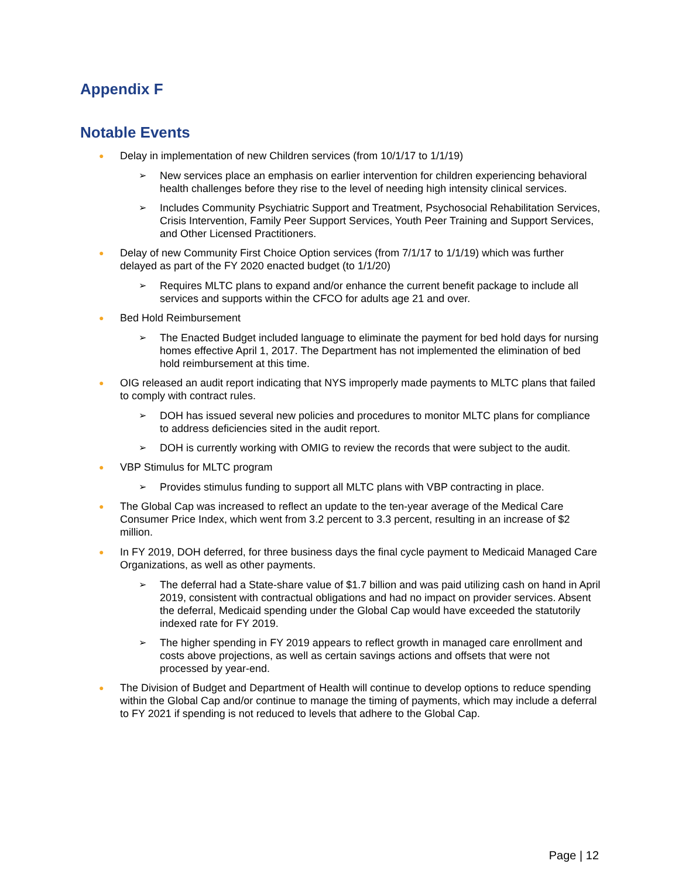Appendix F
Notable Events
● Delay in implementation of new Children services (from 10/1/17 to 1/1/19)
➢ New services place an emphasis on earlier intervention for children experiencing behavioral health challenges before they rise to the level of needing high intensity clinical services.
➢ Includes Community Psychiatric Support and Treatment, Psychosocial Rehabilitation Services, Crisis Intervention, Family Peer Support Services, Youth Peer Training and Support Services, and Other Licensed Practitioners.
● Delay of new Community First Choice Option services (from 7/1/17 to 1/1/19) which was further delayed as part of the FY 2020 enacted budget (to 1/1/20)
➢ Requires MLTC plans to expand and/or enhance the current benefit package to include all services and supports within the CFCO for adults age 21 and over.
● Bed Hold Reimbursement
➢ The Enacted Budget included language to eliminate the payment for bed hold days for nursing homes effective April 1, 2017. The Department has not implemented the elimination of bed hold reimbursement at this time.
● OIG released an audit report indicating that NYS improperly made payments to MLTC plans that failed to comply with contract rules.
➢ DOH has issued several new policies and procedures to monitor MLTC plans for compliance to address deficiencies sited in the audit report.
➢ DOH is currently working with OMIG to review the records that were subject to the audit.
● VBP Stimulus for MLTC program
➢ Provides stimulus funding to support all MLTC plans with VBP contracting in place.
● The Global Cap was increased to reflect an update to the ten-year average of the Medical Care Consumer Price Index, which went from 3.2 percent to 3.3 percent, resulting in an increase of $2 million.
● In FY 2019, DOH deferred, for three business days the final cycle payment to Medicaid Managed Care Organizations, as well as other payments.
➢ The deferral had a State-share value of $1.7 billion and was paid utilizing cash on hand in April 2019, consistent with contractual obligations and had no impact on provider services. Absent the deferral, Medicaid spending under the Global Cap would have exceeded the statutorily indexed rate for FY 2019.
➢ The higher spending in FY 2019 appears to reflect growth in managed care enrollment and costs above projections, as well as certain savings actions and offsets that were not processed by year-end.
● The Division of Budget and Department of Health will continue to develop options to reduce spending within the Global Cap and/or continue to manage the timing of payments, which may include a deferral to FY 2021 if spending is not reduced to levels that adhere to the Global Cap.
Page | 12